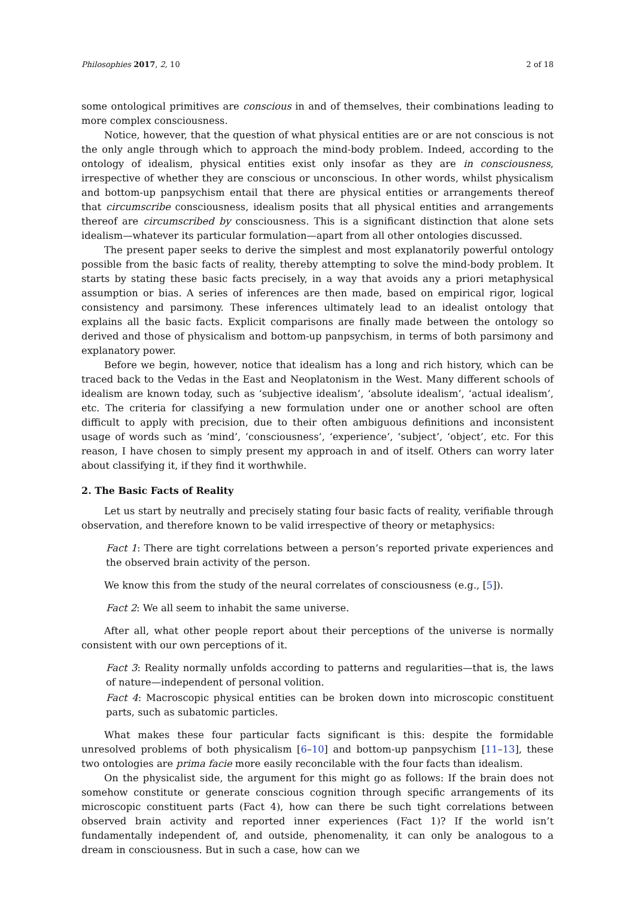Philosophies 2017, 2, 10 2 of 18
some ontological primitives are conscious in and of themselves, their combinations leading to more complex consciousness.
Notice, however, that the question of what physical entities are or are not conscious is not the only angle through which to approach the mind-body problem. Indeed, according to the ontology of idealism, physical entities exist only insofar as they are in consciousness, irrespective of whether they are conscious or unconscious. In other words, whilst physicalism and bottom-up panpsychism entail that there are physical entities or arrangements thereof that circumscribe consciousness, idealism posits that all physical entities and arrangements thereof are circumscribed by consciousness. This is a significant distinction that alone sets idealism—whatever its particular formulation—apart from all other ontologies discussed.
The present paper seeks to derive the simplest and most explanatorily powerful ontology possible from the basic facts of reality, thereby attempting to solve the mind-body problem. It starts by stating these basic facts precisely, in a way that avoids any a priori metaphysical assumption or bias. A series of inferences are then made, based on empirical rigor, logical consistency and parsimony. These inferences ultimately lead to an idealist ontology that explains all the basic facts. Explicit comparisons are finally made between the ontology so derived and those of physicalism and bottom-up panpsychism, in terms of both parsimony and explanatory power.
Before we begin, however, notice that idealism has a long and rich history, which can be traced back to the Vedas in the East and Neoplatonism in the West. Many different schools of idealism are known today, such as ‘subjective idealism’, ‘absolute idealism’, ‘actual idealism’, etc. The criteria for classifying a new formulation under one or another school are often difficult to apply with precision, due to their often ambiguous definitions and inconsistent usage of words such as ‘mind’, ‘consciousness’, ‘experience’, ‘subject’, ‘object’, etc. For this reason, I have chosen to simply present my approach in and of itself. Others can worry later about classifying it, if they find it worthwhile.
2. The Basic Facts of Reality
Let us start by neutrally and precisely stating four basic facts of reality, verifiable through observation, and therefore known to be valid irrespective of theory or metaphysics:
Fact 1: There are tight correlations between a person’s reported private experiences and the observed brain activity of the person.
We know this from the study of the neural correlates of consciousness (e.g., [5]).
Fact 2: We all seem to inhabit the same universe.
After all, what other people report about their perceptions of the universe is normally consistent with our own perceptions of it.
Fact 3: Reality normally unfolds according to patterns and regularities—that is, the laws of nature—independent of personal volition.
Fact 4: Macroscopic physical entities can be broken down into microscopic constituent parts, such as subatomic particles.
What makes these four particular facts significant is this: despite the formidable unresolved problems of both physicalism [6–10] and bottom-up panpsychism [11–13], these two ontologies are prima facie more easily reconcilable with the four facts than idealism.
On the physicalist side, the argument for this might go as follows: If the brain does not somehow constitute or generate conscious cognition through specific arrangements of its microscopic constituent parts (Fact 4), how can there be such tight correlations between observed brain activity and reported inner experiences (Fact 1)? If the world isn’t fundamentally independent of, and outside, phenomenality, it can only be analogous to a dream in consciousness. But in such a case, how can we